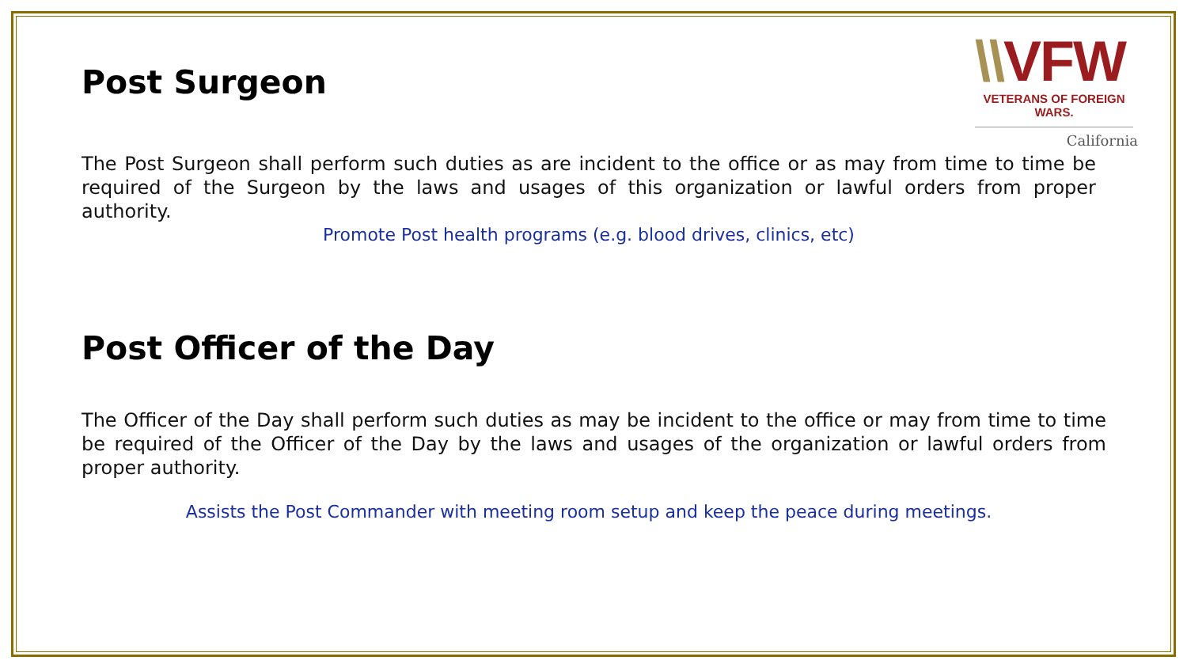\\VFW
VETERANS OF FOREIGN WARS.
California
Post Surgeon
The Post Surgeon shall perform such duties as are incident to the office or as may from time to time be required of the Surgeon by the laws and usages of this organization or lawful orders from proper authority.
Promote Post health programs (e.g. blood drives, clinics, etc)
Post Officer of the Day
The Officer of the Day shall perform such duties as may be incident to the office or may from time to time be required of the Officer of the Day by the laws and usages of the organization or lawful orders from proper authority.
Assists the Post Commander with meeting room setup and keep the peace during meetings.